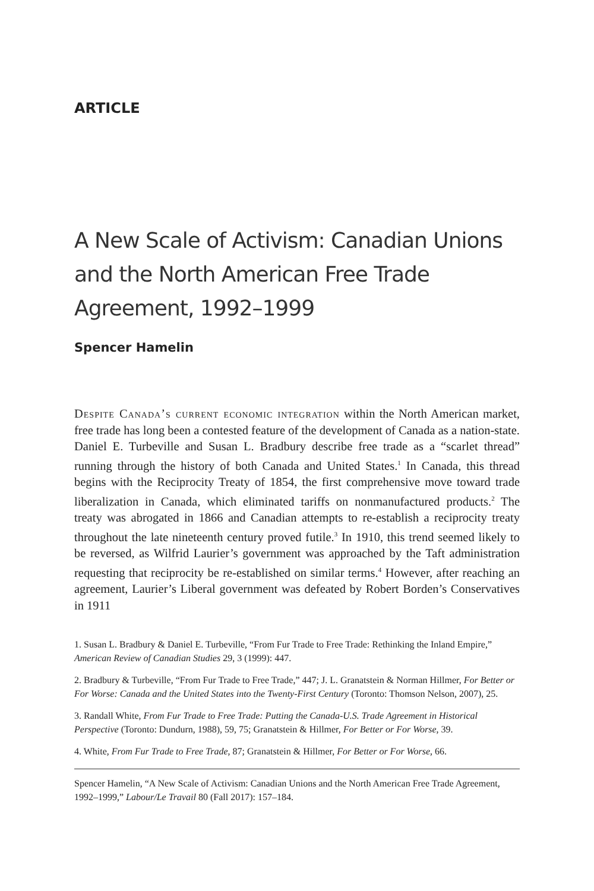ARTICLE
A New Scale of Activism: Canadian Unions and the North American Free Trade Agreement, 1992–1999
Spencer Hamelin
Despite Canada’s current economic integration within the North American market, free trade has long been a contested feature of the development of Canada as a nation-state. Daniel E. Turbeville and Susan L. Bradbury describe free trade as a “scarlet thread” running through the history of both Canada and United States.<sup>1</sup> In Canada, this thread begins with the Reciprocity Treaty of 1854, the first comprehensive move toward trade liberalization in Canada, which eliminated tariffs on nonmanufactured products.<sup>2</sup> The treaty was abrogated in 1866 and Canadian attempts to re-establish a reciprocity treaty throughout the late nineteenth century proved futile.<sup>3</sup> In 1910, this trend seemed likely to be reversed, as Wilfrid Laurier’s government was approached by the Taft administration requesting that reciprocity be re-established on similar terms.<sup>4</sup> However, after reaching an agreement, Laurier’s Liberal government was defeated by Robert Borden’s Conservatives in 1911
1. Susan L. Bradbury & Daniel E. Turbeville, “From Fur Trade to Free Trade: Rethinking the Inland Empire,” American Review of Canadian Studies 29, 3 (1999): 447.
2. Bradbury & Turbeville, “From Fur Trade to Free Trade,” 447; J. L. Granatstein & Norman Hillmer, For Better or For Worse: Canada and the United States into the Twenty-First Century (Toronto: Thomson Nelson, 2007), 25.
3. Randall White, From Fur Trade to Free Trade: Putting the Canada-U.S. Trade Agreement in Historical Perspective (Toronto: Dundurn, 1988), 59, 75; Granatstein & Hillmer, For Better or For Worse, 39.
4. White, From Fur Trade to Free Trade, 87; Granatstein & Hillmer, For Better or For Worse, 66.
Spencer Hamelin, “A New Scale of Activism: Canadian Unions and the North American Free Trade Agreement, 1992–1999,” Labour/Le Travail 80 (Fall 2017): 157–184.